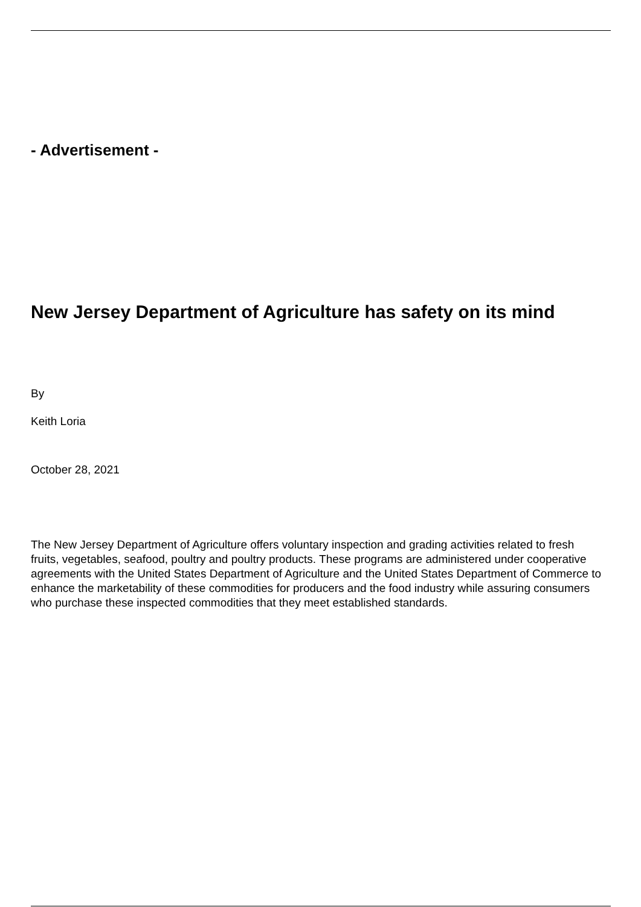- Advertisement -
New Jersey Department of Agriculture has safety on its mind
By
Keith Loria
October 28, 2021
The New Jersey Department of Agriculture offers voluntary inspection and grading activities related to fresh fruits, vegetables, seafood, poultry and poultry products. These programs are administered under cooperative agreements with the United States Department of Agriculture and the United States Department of Commerce to enhance the marketability of these commodities for producers and the food industry while assuring consumers who purchase these inspected commodities that they meet established standards.